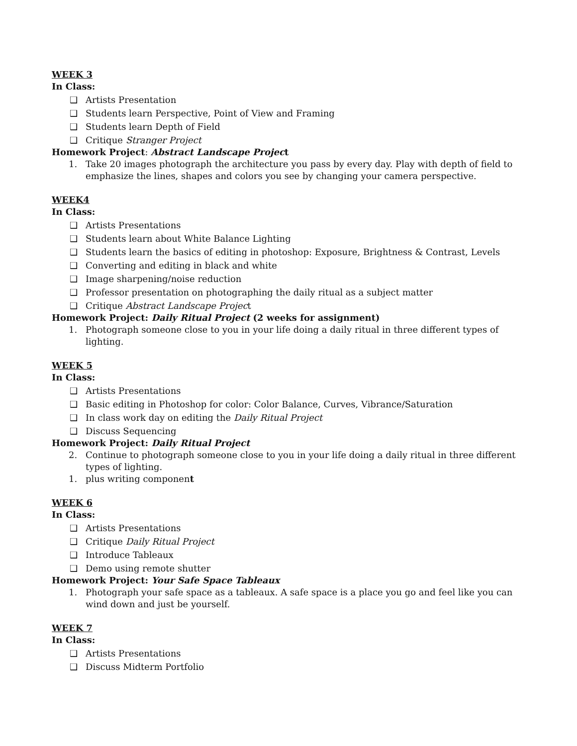WEEK 3
In Class:
❑ Artists Presentation
❑ Students learn Perspective, Point of View and Framing
❑ Students learn Depth of Field
❑ Critique Stranger Project
Homework Project: Abstract Landscape Project
1. Take 20 images photograph the architecture you pass by every day. Play with depth of field to emphasize the lines, shapes and colors you see by changing your camera perspective.
WEEK4
In Class:
❑ Artists Presentations
❑ Students learn about White Balance Lighting
❑ Students learn the basics of editing in photoshop: Exposure, Brightness & Contrast, Levels
❑ Converting and editing in black and white
❑ Image sharpening/noise reduction
❑ Professor presentation on photographing the daily ritual as a subject matter
❑ Critique Abstract Landscape Project
Homework Project: Daily Ritual Project (2 weeks for assignment)
1. Photograph someone close to you in your life doing a daily ritual in three different types of lighting.
WEEK 5
In Class:
❑ Artists Presentations
❑ Basic editing in Photoshop for color: Color Balance, Curves, Vibrance/Saturation
❑ In class work day on editing the Daily Ritual Project
❑ Discuss Sequencing
Homework Project: Daily Ritual Project
2. Continue to photograph someone close to you in your life doing a daily ritual in three different types of lighting.
1. plus writing component
WEEK 6
In Class:
❑ Artists Presentations
❑ Critique Daily Ritual Project
❑ Introduce Tableaux
❑ Demo using remote shutter
Homework Project: Your Safe Space Tableaux
1. Photograph your safe space as a tableaux. A safe space is a place you go and feel like you can wind down and just be yourself.
WEEK 7
In Class:
❑ Artists Presentations
❑ Discuss Midterm Portfolio